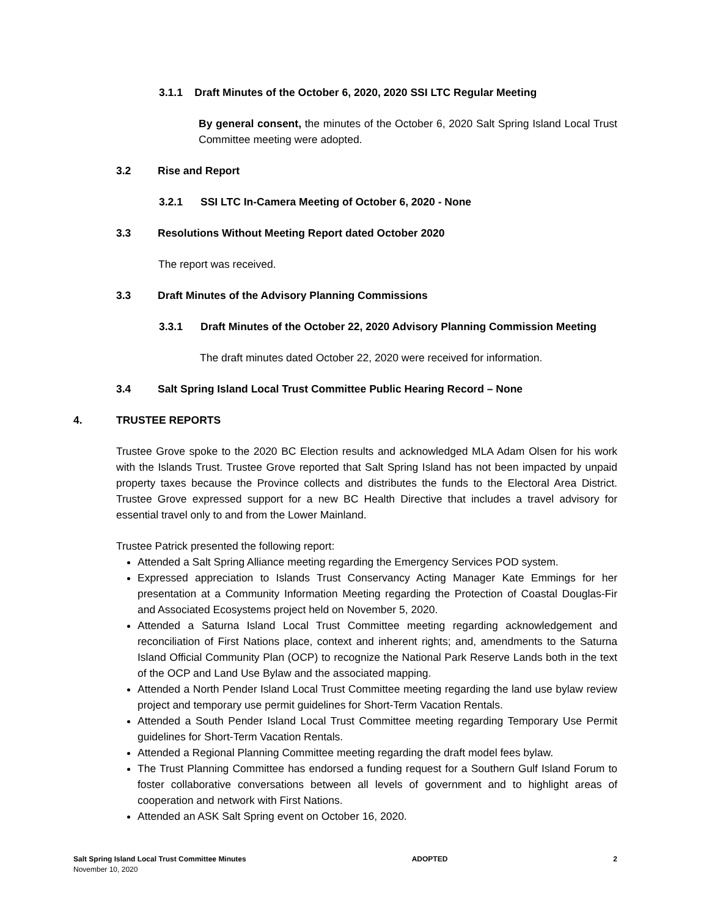3.1.1 Draft Minutes of the October 6, 2020, 2020 SSI LTC Regular Meeting
By general consent, the minutes of the October 6, 2020 Salt Spring Island Local Trust Committee meeting were adopted.
3.2 Rise and Report
3.2.1 SSI LTC In-Camera Meeting of October 6, 2020 - None
3.3 Resolutions Without Meeting Report dated October 2020
The report was received.
3.3 Draft Minutes of the Advisory Planning Commissions
3.3.1 Draft Minutes of the October 22, 2020 Advisory Planning Commission Meeting
The draft minutes dated October 22, 2020 were received for information.
3.4 Salt Spring Island Local Trust Committee Public Hearing Record – None
4. TRUSTEE REPORTS
Trustee Grove spoke to the 2020 BC Election results and acknowledged MLA Adam Olsen for his work with the Islands Trust. Trustee Grove reported that Salt Spring Island has not been impacted by unpaid property taxes because the Province collects and distributes the funds to the Electoral Area District. Trustee Grove expressed support for a new BC Health Directive that includes a travel advisory for essential travel only to and from the Lower Mainland.
Trustee Patrick presented the following report:
Attended a Salt Spring Alliance meeting regarding the Emergency Services POD system.
Expressed appreciation to Islands Trust Conservancy Acting Manager Kate Emmings for her presentation at a Community Information Meeting regarding the Protection of Coastal Douglas-Fir and Associated Ecosystems project held on November 5, 2020.
Attended a Saturna Island Local Trust Committee meeting regarding acknowledgement and reconciliation of First Nations place, context and inherent rights; and, amendments to the Saturna Island Official Community Plan (OCP) to recognize the National Park Reserve Lands both in the text of the OCP and Land Use Bylaw and the associated mapping.
Attended a North Pender Island Local Trust Committee meeting regarding the land use bylaw review project and temporary use permit guidelines for Short-Term Vacation Rentals.
Attended a South Pender Island Local Trust Committee meeting regarding Temporary Use Permit guidelines for Short-Term Vacation Rentals.
Attended a Regional Planning Committee meeting regarding the draft model fees bylaw.
The Trust Planning Committee has endorsed a funding request for a Southern Gulf Island Forum to foster collaborative conversations between all levels of government and to highlight areas of cooperation and network with First Nations.
Attended an ASK Salt Spring event on October 16, 2020.
Salt Spring Island Local Trust Committee Minutes ADOPTED 2
November 10, 2020